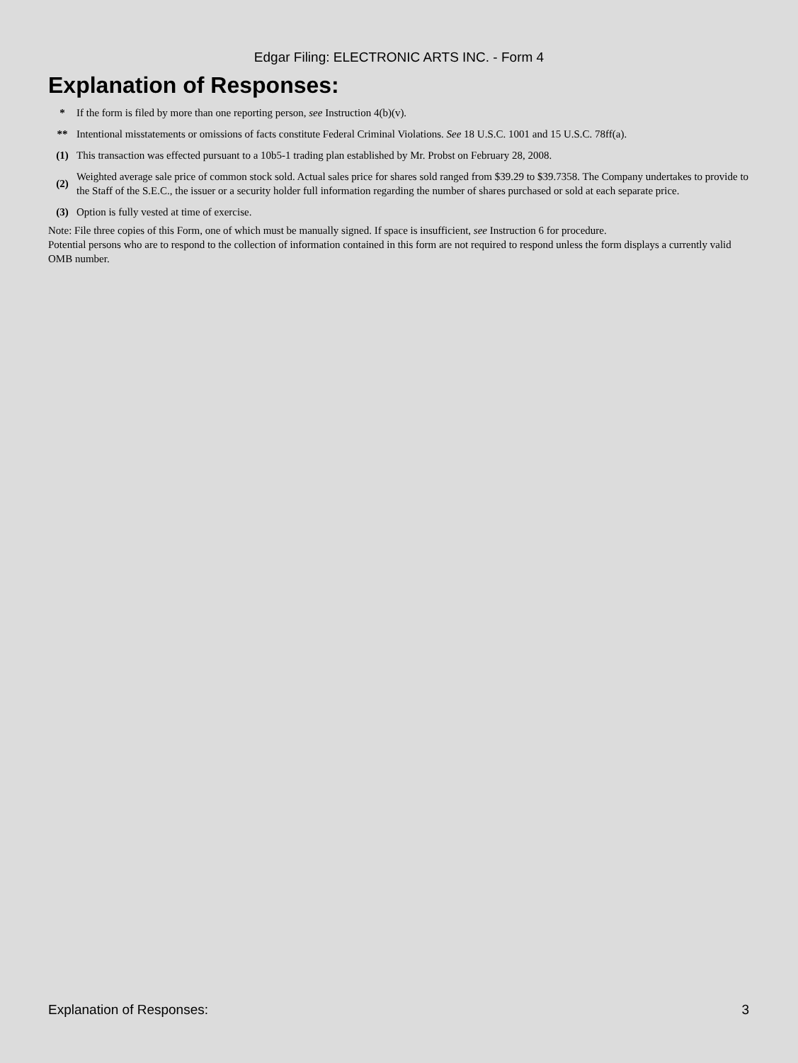Edgar Filing: ELECTRONIC ARTS INC. - Form 4
Explanation of Responses:
| * | If the form is filed by more than one reporting person, see Instruction 4(b)(v). |
| ** | Intentional misstatements or omissions of facts constitute Federal Criminal Violations. See 18 U.S.C. 1001 and 15 U.S.C. 78ff(a). |
| (1) | This transaction was effected pursuant to a 10b5-1 trading plan established by Mr. Probst on February 28, 2008. |
| (2) | Weighted average sale price of common stock sold. Actual sales price for shares sold ranged from $39.29 to $39.7358. The Company undertakes to provide to the Staff of the S.E.C., the issuer or a security holder full information regarding the number of shares purchased or sold at each separate price. |
| (3) | Option is fully vested at time of exercise. |
Note: File three copies of this Form, one of which must be manually signed. If space is insufficient, see Instruction 6 for procedure.
Potential persons who are to respond to the collection of information contained in this form are not required to respond unless the form displays a currently valid OMB number.
Explanation of Responses: 3